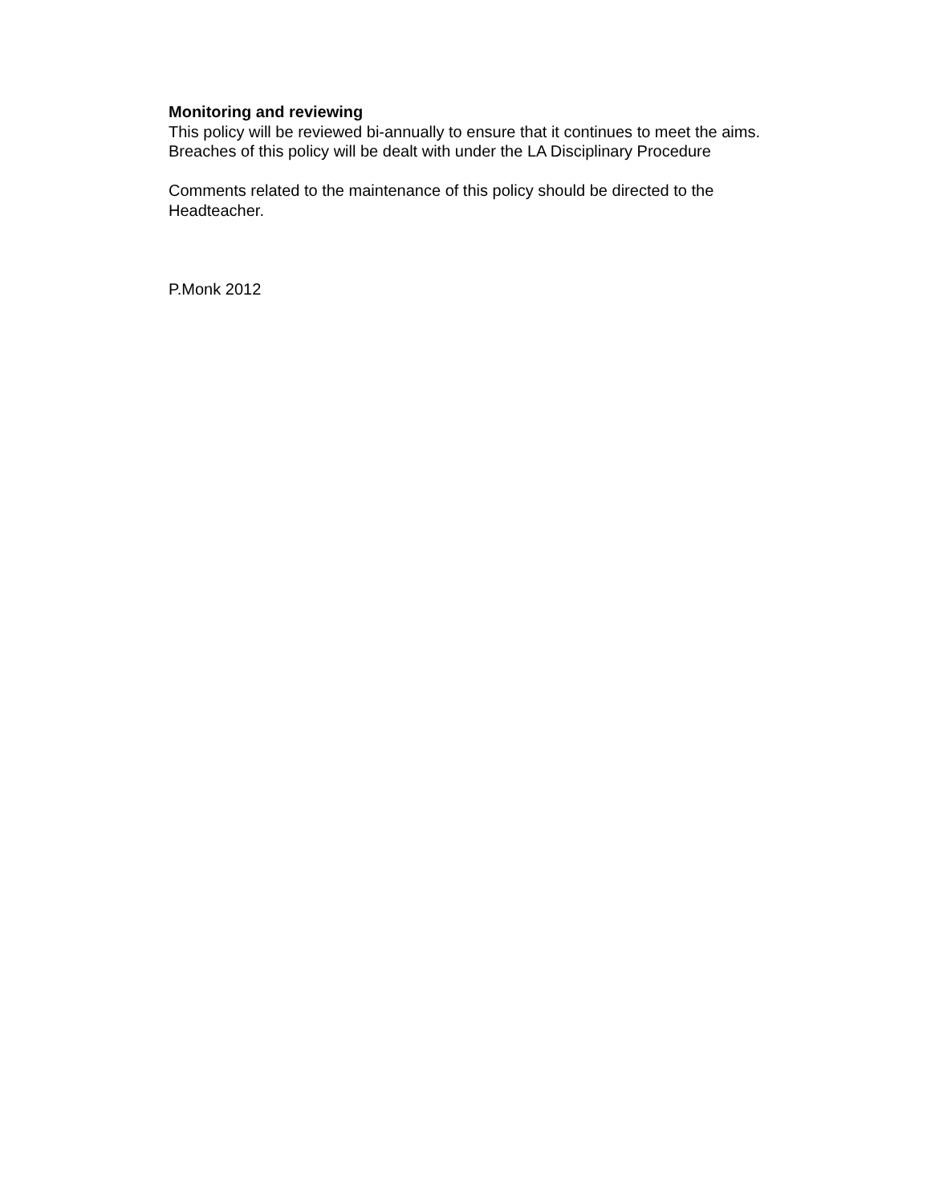Monitoring and reviewing
This policy will be reviewed bi-annually to ensure that it continues to meet the aims.
Breaches of this policy will be dealt with under the LA Disciplinary Procedure
Comments related to the maintenance of this policy should be directed to the Headteacher.
P.Monk 2012